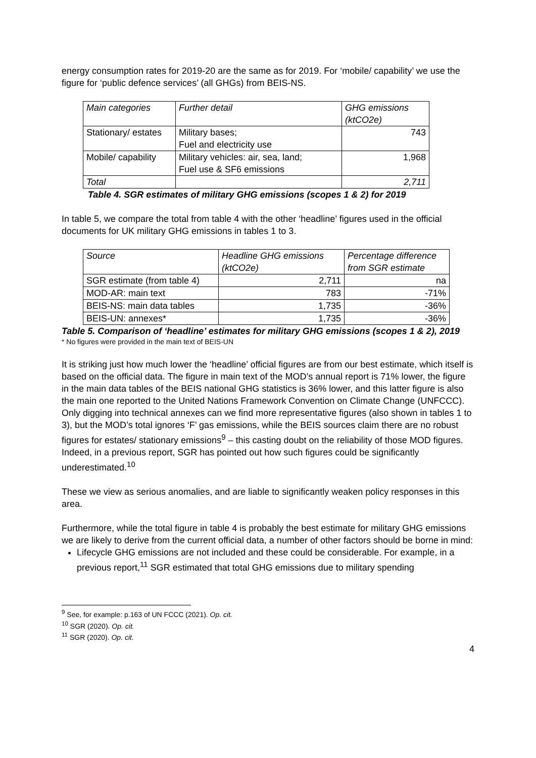energy consumption rates for 2019-20 are the same as for 2019. For ‘mobile/ capability’ we use the figure for ‘public defence services’ (all GHGs) from BEIS-NS.
| Main categories | Further detail | GHG emissions (ktCO2e) |
| --- | --- | --- |
| Stationary/ estates | Military bases; Fuel and electricity use | 743 |
| Mobile/ capability | Military vehicles: air, sea, land; Fuel use & SF6 emissions | 1,968 |
| Total | | 2,711 |
Table 4. SGR estimates of military GHG emissions (scopes 1 & 2) for 2019
In table 5, we compare the total from table 4 with the other ‘headline’ figures used in the official documents for UK military GHG emissions in tables 1 to 3.
| Source | Headline GHG emissions (ktCO2e) | Percentage difference from SGR estimate |
| --- | --- | --- |
| SGR estimate (from table 4) | 2,711 | na |
| MOD-AR: main text | 783 | -71% |
| BEIS-NS: main data tables | 1,735 | -36% |
| BEIS-UN: annexes* | 1,735 | -36% |
Table 5. Comparison of ‘headline’ estimates for military GHG emissions (scopes 1 & 2), 2019
* No figures were provided in the main text of BEIS-UN
It is striking just how much lower the ‘headline’ official figures are from our best estimate, which itself is based on the official data. The figure in main text of the MOD’s annual report is 71% lower, the figure in the main data tables of the BEIS national GHG statistics is 36% lower, and this latter figure is also the main one reported to the United Nations Framework Convention on Climate Change (UNFCCC). Only digging into technical annexes can we find more representative figures (also shown in tables 1 to 3), but the MOD’s total ignores ‘F’ gas emissions, while the BEIS sources claim there are no robust figures for estates/ stationary emissions<sup>9</sup> – this casting doubt on the reliability of those MOD figures. Indeed, in a previous report, SGR has pointed out how such figures could be significantly underestimated.<sup>10</sup>
These we view as serious anomalies, and are liable to significantly weaken policy responses in this area.
Furthermore, while the total figure in table 4 is probably the best estimate for military GHG emissions we are likely to derive from the current official data, a number of other factors should be borne in mind:
Lifecycle GHG emissions are not included and these could be considerable. For example, in a previous report,<sup>11</sup> SGR estimated that total GHG emissions due to military spending
<sup>9</sup> See, for example: p.163 of UN FCCC (2021). Op. cit.
<sup>10</sup> SGR (2020). Op. cit.
<sup>11</sup> SGR (2020). Op. cit.
4